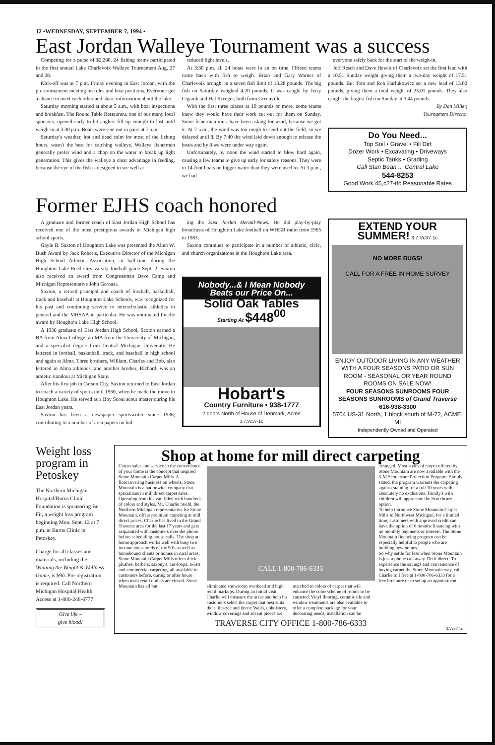12 •WEDNESDAY, SEPTEMBER 7, 1994 •
East Jordan Walleye Tournament was a success
Competing for a purse of $2,280, 24 fishing teams participated in the first annual Lake Charlevoix Walleye Tournament Aug. 27 and 28.
Kick-off was at 7 p.m. Friday evening in East Jordan, with the pre-tournament meeting on rules and boat positions. Everyone got a chance to meet each other and share information about the lake.
Saturday morning started at about 5 a.m., with boat inspections and breakfast. The Round Table Restaurant, one of our many local sponsors, opened early to let anglers fill up enough to last until weigh-in at 3:30 p.m. Boats were sent out in pairs at 7 a.m.
Saturday's weather, hot and dead calm for most of the fishing hours, wasn't the best for catching walleye. Walleye fishermen generally prefer wind and a chop on the water to break up light penetration. This gives the walleye a clear advantage in feeding, because the eye of the fish is designed to see well at
reduced light levels.
At 3:30 p.m. all 24 boats were in an on time. Fifteen teams came back with fish to weigh. Brian and Gary Warner of Charlevoix brought in a seven fish limit of 13.28 pounds. The big fish on Saturday weighed 4.20 pounds. It was caught by Jerry Ciganik and Hal Kreeger, both from Greenville.
With the first three places at 10 pounds or more, some teams knew they would have their work cut out for them on Sunday. Some fisherman must have been asking for wind, because we got it. At 7 a.m., the wind was too rough to send out the field, so we delayed until 8. By 7:40 the wind laid down enough to release the boats and by 8 we were under way again.
Unfortunately, by noon the wind started to blow hard again, causing a few teams to give up early for safety reasons. They were in 14-foot boats on bigger water than they were used to. At 3 p.m., we had
everyone safely back for the start of the weigh-in.
Jeff Resch and Dave Hewitt of Charlevoix set the first lead with a 10.51 Sunday weight giving them a two-day weight of 17.51 pounds. But Tom and Rob Harlukowicz set a new lead of 13.02 pounds, giving them a total weight of 23.01 pounds. They also caught the largest fish on Sunday at 3.44 pounds.
By Dan Miller,
Tournament Director
Do You Need...
Top Soil • Gravel • Fill Dirt
Dozer Work • Excavating • Driveways
Septic Tanks • Grading
Call Stan Bean ... Central Lake
544-8253
Good Work 45,c27-tfc Reasonable Rates
Former EJHS coach honored
A graduate and former coach of East Jordan High School has received one of the most prestigious awards in Michigan high school sports.
Gayle B. Saxton of Houghton Lake was presented the Allen W. Bush Award by Jack Roberts, Executive Director of the Michigan High School Athletic Association, at half-time during the Houghton Lake-Reed City varsity football game Sept. 2. Saxton also received an award from Congressman Dave Camp and Michigan Representative John Gernaat.
Saxton, a retired principal and coach of football, basketball, track and baseball at Houghton Lake Schools, was recognized for his past and continuing service to interscholastic athletics in general and the MHSAA in particular. He was nominated for the award by Houghton Lake High School.
A 1936 graduate of East Jordan High School, Saxton earned a BA from Alma College, an MA from the University of Michigan, and a specialist degree from Central Michigan University. He lettered in football, basketball, track, and baseball in high school and again at Alma. Three brothers, William, Charles and Bob, also lettered in Alma athletics, and another brother, Richard, was an athletic standout at Michigan State.
After his first job in Carson City, Saxton returned to East Jordan to coach a variety of sports until 1960, when he made the move to Houghton Lake. He served as a Boy Scout scout master during his East Jordan years.
Saxton has been a newspaper sportswriter since 1936, contributing to a number of area papers includ-
ing the East Jordan Herald-News. He did play-by-play broadcasts of Houghton Lake football on WHGR radio from 1965 to 1983.
Saxton continues to participate in a number of athletic, civic, and church organizations in the Houghton Lake area.
Nobody...& I Mean Nobody Beats our Price On...
Solid Oak Tables
Starting At $448<sup>00</sup>
Hobart's
Country Furniture • 938-1777
2 doors North of House of Denmark, Acme
3,7,Vc37-1c
EXTEND YOUR SUMMER! 3,7,Vc37-1c
NO MORE BUGS!
CALL FOR A FREE IN HOME SURVEY
ENJOY OUTDOOR LIVING IN ANY WEATHER WITH A FOUR SEASONS PATIO OR SUN ROOM - SEASONAL OR YEAR ROUND ROOMS ON SALE NOW!
FOUR SEASONS SUNROOMS FOUR SEASONS SUNROOMS of Grand Traverse 616-938-3300
5704 US-31 North, 1 block south of M-72, ACME, MI
Independently Owned and Operated
Weight loss program in Petoskey
The Northern Michigan Hospital/Burns Clinic Foundation is sponsoring Be Fit, a weight loss program beginning Mon. Sept. 12 at 7 p.m. at Burns Clinic in Petoskey.
Charge for all classes and materials, including the Winning the Weight & Wellness Game, is $90. Pre-registration is required. Call Northern Michigan Hospital Health Access at 1-800-248-6777.
Give life –
give blood!
Shop at home for mill direct carpeting
Carpet sales and service in the convenience of your home is the concept that inspired Stone Mountain Carpet Mills. A floorcovering business on wheels, Stone Mountain is a nationwide company that specializes in mill direct carpet sales. Operating from his van filled with hundreds of colors and styles, Mr. Charlie Stiehl, the Northern Michigan representative for Stone Mountain, offers premium carpeting at mill direct prices. Charlie has lived in the Grand Traverse area for the last 17 years and gets acquainted with customers over the phone before scheduling house calls. The shop at home approach works well with busy two income households of the 90's as well as homebound clients or homes in rural areas.
Stone Mountain Carpet Mills offers thick plushes, berbers, saxony's, cut-loops, twists and commercial carpeting, all available to customers before, during or after hours when most retail outlets are closed. Stone Mountain has all but
CALL 1-800-786-6333
eliminated showroom overhead and high retail markups. During an initial visit, Charlie will measure the areas and help his customers select the carpet that best suits their lifestyle and decor. Walls, upholstery, window coverings and accent pieces are
matched to colors of carpet that will enhance the color scheme of rooms to be carpeted. Vinyl flooring, ceramic tile and window treatments are also available to offer a complete package for your decorating needs, installation can be
TRAVERSE CITY OFFICE 1-800-786-6333
arranged. Most styles of carpet offered by Stone Mountain are now available with the 3-M Scotchcare Protection Program. Simply stated, the program warrants the carpeting against staining for a full 10 years with absolutely no exclusions. Family's with children will appreciate the Scotchcare option.
To help introduce Stone Mountain Carpet Mills to Northwest Michigan, for a limited time, customers with approved credit can have the option of 6 months financing with no monthly payments or interest. The Stone Mountain financing program can be especially helpful to people who are building new homes.
So why settle for less when Stone Mountain is just a phone call away. Do it direct! To experience the savings and convenience of buying carpet the Stone Mountain way, call Charlie toll free at 1-800-786-6333 for a free brochure or to set up an appointment.
3,Vc37-1c